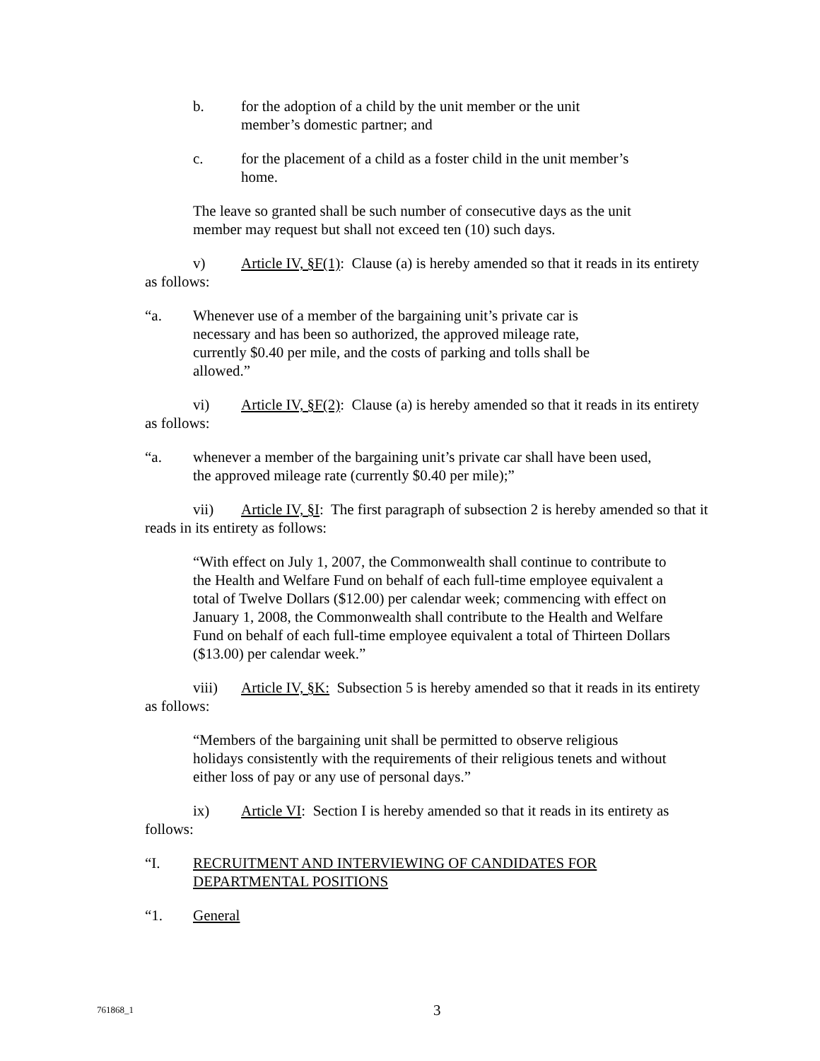b. for the adoption of a child by the unit member or the unit member’s domestic partner; and
c. for the placement of a child as a foster child in the unit member’s home.
The leave so granted shall be such number of consecutive days as the unit member may request but shall not exceed ten (10) such days.
v) Article IV, §F(1): Clause (a) is hereby amended so that it reads in its entirety as follows:
“a. Whenever use of a member of the bargaining unit’s private car is necessary and has been so authorized, the approved mileage rate, currently $0.40 per mile, and the costs of parking and tolls shall be allowed.”
vi) Article IV, §F(2): Clause (a) is hereby amended so that it reads in its entirety as follows:
“a. whenever a member of the bargaining unit’s private car shall have been used, the approved mileage rate (currently $0.40 per mile);”
vii) Article IV, §I: The first paragraph of subsection 2 is hereby amended so that it reads in its entirety as follows:
“With effect on July 1, 2007, the Commonwealth shall continue to contribute to the Health and Welfare Fund on behalf of each full-time employee equivalent a total of Twelve Dollars ($12.00) per calendar week; commencing with effect on January 1, 2008, the Commonwealth shall contribute to the Health and Welfare Fund on behalf of each full-time employee equivalent a total of Thirteen Dollars ($13.00) per calendar week.”
viii) Article IV, §K: Subsection 5 is hereby amended so that it reads in its entirety as follows:
“Members of the bargaining unit shall be permitted to observe religious holidays consistently with the requirements of their religious tenets and without either loss of pay or any use of personal days.”
ix) Article VI: Section I is hereby amended so that it reads in its entirety as follows:
“I. RECRUITMENT AND INTERVIEWING OF CANDIDATES FOR DEPARTMENTAL POSITIONS
“1. General
761868_1 3